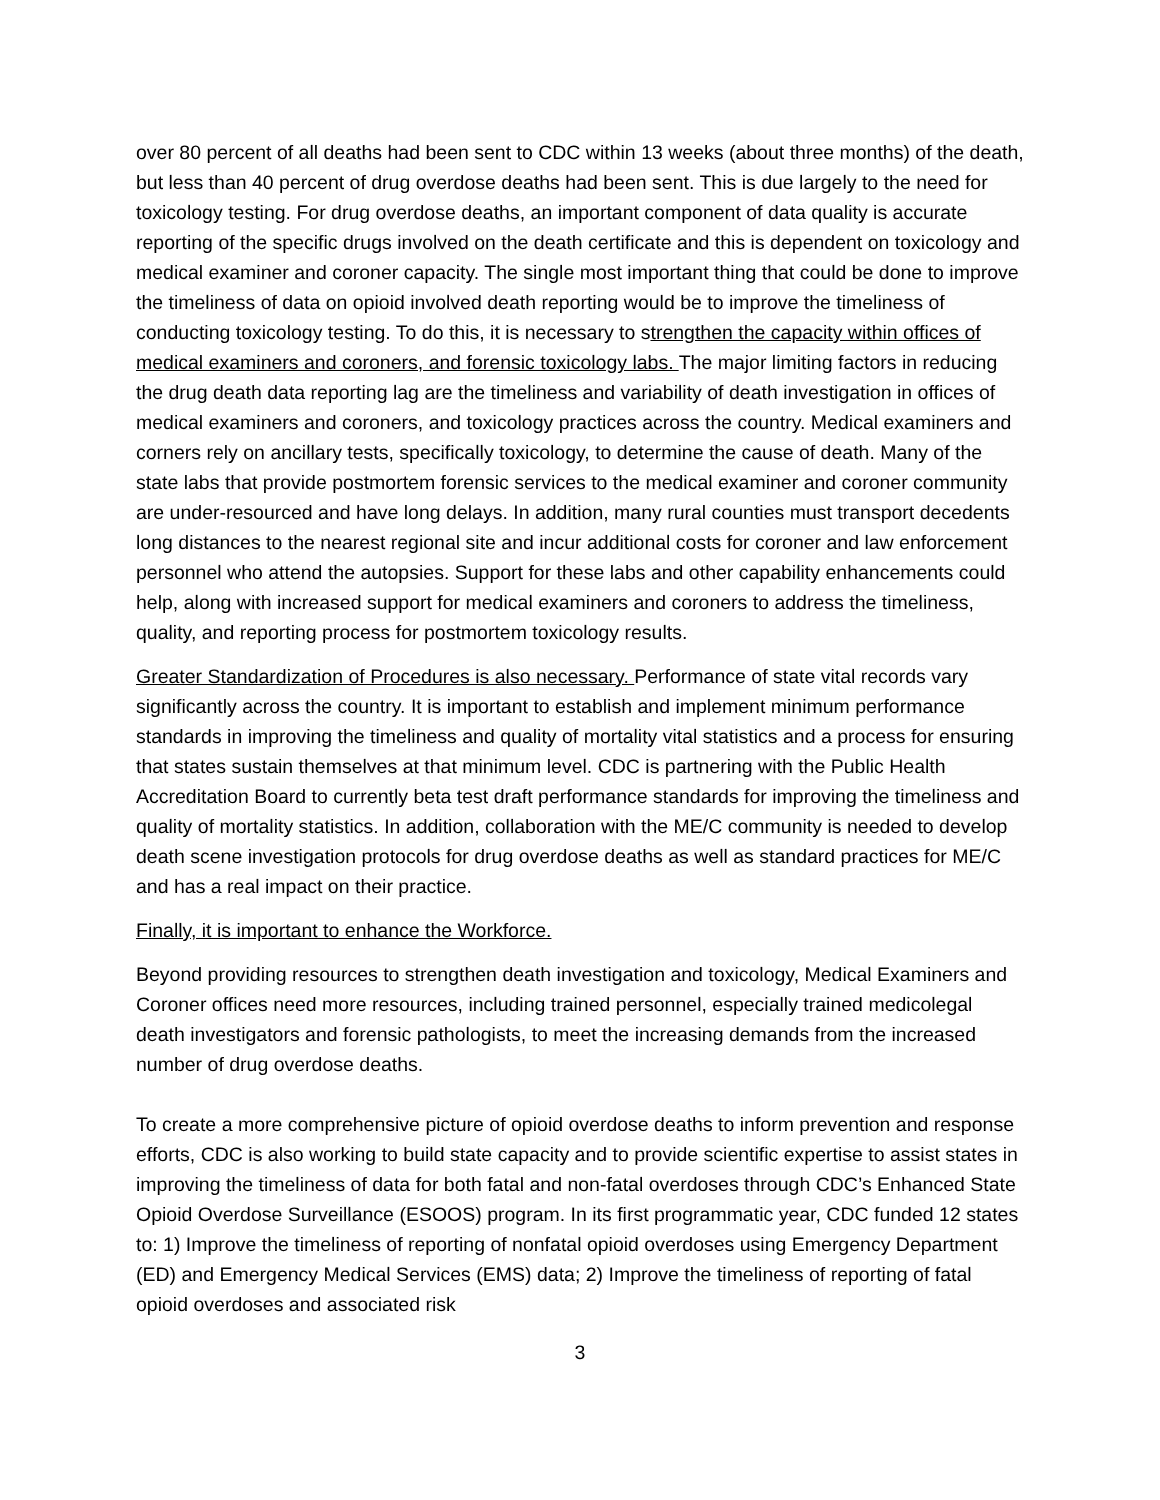over 80 percent of all deaths had been sent to CDC within 13 weeks (about three months) of the death, but less than 40 percent of drug overdose deaths had been sent. This is due largely to the need for toxicology testing. For drug overdose deaths, an important component of data quality is accurate reporting of the specific drugs involved on the death certificate and this is dependent on toxicology and medical examiner and coroner capacity. The single most important thing that could be done to improve the timeliness of data on opioid involved death reporting would be to improve the timeliness of conducting toxicology testing. To do this, it is necessary to strengthen the capacity within offices of medical examiners and coroners, and forensic toxicology labs. The major limiting factors in reducing the drug death data reporting lag are the timeliness and variability of death investigation in offices of medical examiners and coroners, and toxicology practices across the country. Medical examiners and corners rely on ancillary tests, specifically toxicology, to determine the cause of death. Many of the state labs that provide postmortem forensic services to the medical examiner and coroner community are under-resourced and have long delays. In addition, many rural counties must transport decedents long distances to the nearest regional site and incur additional costs for coroner and law enforcement personnel who attend the autopsies. Support for these labs and other capability enhancements could help, along with increased support for medical examiners and coroners to address the timeliness, quality, and reporting process for postmortem toxicology results.
Greater Standardization of Procedures is also necessary. Performance of state vital records vary significantly across the country. It is important to establish and implement minimum performance standards in improving the timeliness and quality of mortality vital statistics and a process for ensuring that states sustain themselves at that minimum level. CDC is partnering with the Public Health Accreditation Board to currently beta test draft performance standards for improving the timeliness and quality of mortality statistics. In addition, collaboration with the ME/C community is needed to develop death scene investigation protocols for drug overdose deaths as well as standard practices for ME/C and has a real impact on their practice.
Finally, it is important to enhance the Workforce.
Beyond providing resources to strengthen death investigation and toxicology, Medical Examiners and Coroner offices need more resources, including trained personnel, especially trained medicolegal death investigators and forensic pathologists, to meet the increasing demands from the increased number of drug overdose deaths.
To create a more comprehensive picture of opioid overdose deaths to inform prevention and response efforts, CDC is also working to build state capacity and to provide scientific expertise to assist states in improving the timeliness of data for both fatal and non-fatal overdoses through CDC’s Enhanced State Opioid Overdose Surveillance (ESOOS) program. In its first programmatic year, CDC funded 12 states to: 1) Improve the timeliness of reporting of nonfatal opioid overdoses using Emergency Department (ED) and Emergency Medical Services (EMS) data; 2) Improve the timeliness of reporting of fatal opioid overdoses and associated risk
3